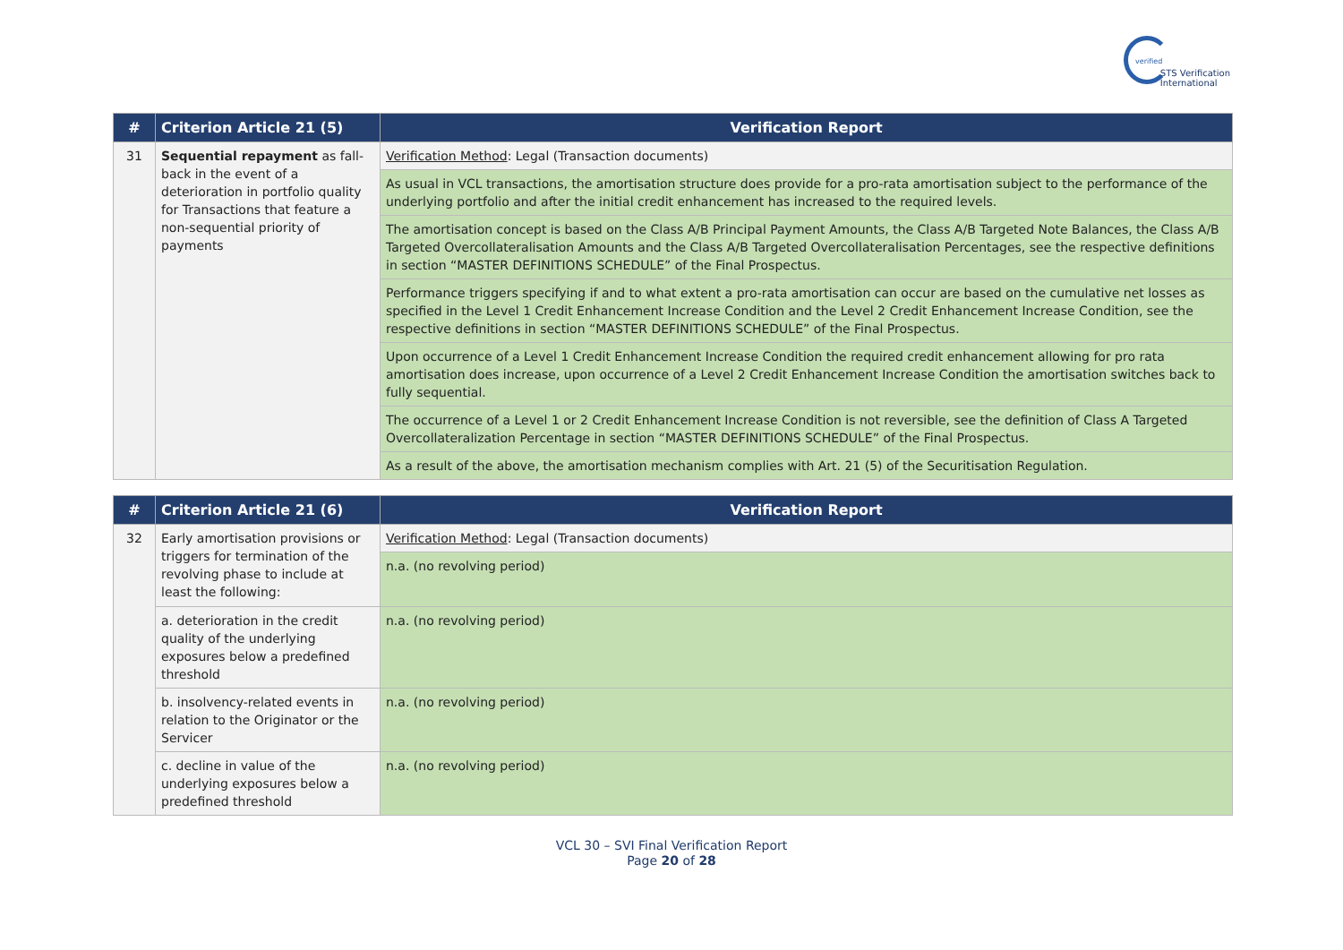verified
STS Verification
International
| # | Criterion Article 21 (5) | Verification Report |
| --- | --- | --- |
| 31 | Sequential repayment as fall-back in the event of a deterioration in portfolio quality for Transactions that feature a non-sequential priority of payments | Verification Method : Legal (Transaction documents) |
| | | As usual in VCL transactions, the amortisation structure does provide for a pro-rata amortisation subject to the performance of the underlying portfolio and after the initial credit enhancement has increased to the required levels. |
| | | The amortisation concept is based on the Class A/B Principal Payment Amounts, the Class A/B Targeted Note Balances, the Class A/B Targeted Overcollateralisation Amounts and the Class A/B Targeted Overcollateralisation Percentages, see the respective definitions in section “MASTER DEFINITIONS SCHEDULE” of the Final Prospectus. |
| | | Performance triggers specifying if and to what extent a pro-rata amortisation can occur are based on the cumulative net losses as specified in the Level 1 Credit Enhancement Increase Condition and the Level 2 Credit Enhancement Increase Condition, see the respective definitions in section “MASTER DEFINITIONS SCHEDULE” of the Final Prospectus. |
| | | Upon occurrence of a Level 1 Credit Enhancement Increase Condition the required credit enhancement allowing for pro rata amortisation does increase, upon occurrence of a Level 2 Credit Enhancement Increase Condition the amortisation switches back to fully sequential. |
| | | The occurrence of a Level 1 or 2 Credit Enhancement Increase Condition is not reversible, see the definition of Class A Targeted Overcollateralization Percentage in section “MASTER DEFINITIONS SCHEDULE” of the Final Prospectus. |
| | | As a result of the above, the amortisation mechanism complies with Art. 21 (5) of the Securitisation Regulation. |
| # | Criterion Article 21 (6) | Verification Report |
| --- | --- | --- |
| 32 | Early amortisation provisions or triggers for termination of the revolving phase to include at least the following: | Verification Method : Legal (Transaction documents) |
| | | n.a. (no revolving period) |
| | a. deterioration in the credit quality of the underlying exposures below a predefined threshold | n.a. (no revolving period) |
| | b. insolvency-related events in relation to the Originator or the Servicer | n.a. (no revolving period) |
| | c. decline in value of the underlying exposures below a predefined threshold | n.a. (no revolving period) |
VCL 30 – SVI Final Verification Report
Page 20 of 28